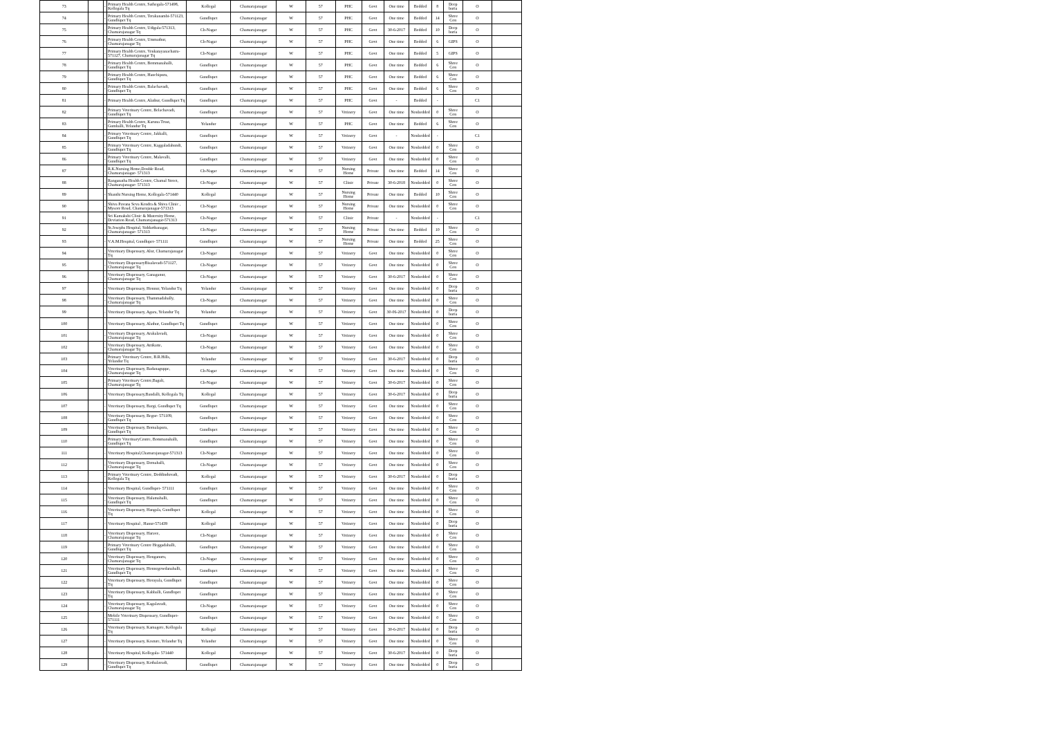| 73 | | - | Primary Health Centre, Sathegala-571498, Kollegala Tq | Kollegal | Chamarajanagar | W | 57 | PHC | Govt | One time | Bedded | 8 | Deep buria | O | |
| 74 | | - | Primary Health Centre, Terakanambi-571123, Gundlupet Tq | Gundlupet | Chamarajanagar | W | 57 | PHC | Govt | One time | Bedded | 14 | Shree Con | O | |
| 75 | | - | Primary Health Centre, Udigala-571313, Chamarajanagar Tq | Ch-Nagar | Chamarajanagar | W | 57 | PHC | Govt | 30-6-2017 | Bedded | 10 | Deep buria | O | |
| 76 | | - | Primary Health Centre, Ummathur, Chamarajanagar Tq | Ch-Nagar | Chamarajanagar | W | 57 | PHC | Govt | One time | Bedded | 6 | GIPS | O | |
| 77 | | - | Primary Health Centre, Venkatayanachatra- 571127, Chamarajanagar Tq | Ch-Nagar | Chamarajanagar | W | 57 | PHC | Govt | One time | Bedded | 5 | GIPS | O | |
| 78 | | - | Primary Health Centre, Bommanahalli, Gundlupet Tq | Gundlupet | Chamarajanagar | W | 57 | PHC | Govt | One time | Bedded | 6 | Shree Con | O | |
| 79 | | - | Primary Health Centre, Hanchipura, Gundlupet Tq | Gundlupet | Chamarajanagar | W | 57 | PHC | Govt | One time | Bedded | 6 | Shree Con | O | |
| 80 | | - | Primary Health Centre, Balachavadi, Gundlupet Tq | Gundlupet | Chamarajanagar | W | 57 | PHC | Govt | One time | Bedded | 6 | Shree Con | O | |
| 81 | | - | Primary Health Centre, Alathur, Gundlupet Tq | Gundlupet | Chamarajanagar | W | 57 | PHC | Govt | - | Bedded | - | | C1 | |
| 82 | | - | Primary Veterinary Centre, Belachavadi, Gundlupet Tq | Gundlupet | Chamarajanagar | W | 57 | Vetinery | Govt | One time | Nonbedded | 0 | Shree Con | O | |
| 83 | | - | Primary Health Centre, Karuna Trust, Gumballi, Yelandur Tq | Yelandur | Chamarajanagar | W | 57 | PHC | Govt | One time | Bedded | 6 | Shree Con | O | |
| 84 | | - | Primary Veterinary Centre, Jakkalli, Gundlupet Tq | Gundlupet | Chamarajanagar | W | 57 | Vetinery | Govt | - | Nonbedded | - | | C1 | |
| 85 | | - | Primary Veterinary Centre, Kaggaladahundi, Gundlupet Tq | Gundlupet | Chamarajanagar | W | 57 | Vetinery | Govt | One time | Nonbedded | 0 | Shree Con | O | |
| 86 | | - | Primary Veterinary Centre, Malavalli, Gundlupet Tq | Gundlupet | Chamarajanagar | W | 57 | Vetinery | Govt | One time | Nonbedded | 0 | Shree Con | O | |
| 87 | | - | R.K.Nursing Home,Double Road, Chamarajanagar- 571313 | Ch-Nagar | Chamarajanagar | W | 57 | Nursing Home | Private | One time | Bedded | 14 | Shree Con | O | |
| 88 | | - | Ranganatha Health Centre, Chamal Street, Chamarajanagar- 571313 | Ch-Nagar | Chamarajanagar | W | 57 | Clinic | Private | 30-6-2018 | Nonbedded | 0 | Shree Con | O | |
| 89 | | - | Shanthi Nursing Home, Kollegala-571440 | Kollegal | Chamarajanagar | W | 57 | Nursing Home | Private | One time | Bedded | 10 | Shree Con | O | |
| 90 | | - | Shiva Pavana Seva Kendra & Shiva Clinic , Mysore Road, Chamarajanagar-571313 | Ch-Nagar | Chamarajanagar | W | 57 | Nursing Home | Private | One time | Nonbedded | 0 | Shree Con | O | |
| 91 | | - | Sri Kamakshi Clinic & Maternity Home, Deviation Road, Chamarajanagar-571313 | Ch-Nagar | Chamarajanagar | W | 57 | Clinic | Private | - | Nonbedded | - | | C1 | |
| 92 | | - | St.Josephs Hospital, Siddarthanagar, Chamarajanagar- 571313 | Ch-Nagar | Chamarajanagar | W | 57 | Nursing Home | Private | One time | Bedded | 10 | Shree Con | O | |
| 93 | | - | V.A.M.Hospital, Gundlupet- 571111 | Gundlupet | Chamarajanagar | W | 57 | Nursing Home | Private | One time | Bedded | 25 | Shree Con | O | |
| 94 | | - | Veterinary Dispensary, Alur, Chamarajanagar Tq | Ch-Nagar | Chamarajanagar | W | 57 | Vetinery | Govt | One time | Nonbedded | 0 | Shree Con | O | |
| 95 | | - | Veterinary DispensaryBisalavadi-571127, Chamarajanagar Tq | Ch-Nagar | Chamarajanagar | W | 57 | Vetinery | Govt | One time | Nonbedded | 0 | Shree Con | O | |
| 96 | | - | Veterinary Dispensary, Ganaganur, Chamarajanagar Tq | Ch-Nagar | Chamarajanagar | W | 57 | Vetinery | Govt | 30-6-2017 | Nonbedded | 0 | Shree Con | O | |
| 97 | | - | Veterinary Dispensary, Honnur, Yelandur Tq | Yelandur | Chamarajanagar | W | 57 | Vetinery | Govt | One time | Nonbedded | 0 | Deep buria | O | |
| 98 | | - | Veterinary Dispensary, Thammadahally, Chamarajanagar Tq | Ch-Nagar | Chamarajanagar | W | 57 | Vetinery | Govt | One time | Nonbedded | 0 | Shree Con | O | |
| 99 | | - | Veterinary Dispensary, Agara, Yelandur Tq | Yelandur | Chamarajanagar | W | 57 | Vetinery | Govt | 30-06-2017 | Nonbedded | 0 | Deep buria | O | |
| 100 | | - | Veterinary Dispensary, Alathur, Gundlupet Tq | Gundlupet | Chamarajanagar | W | 57 | Vetinery | Govt | One time | Nonbedded | 0 | Shree Con | O | |
| 101 | | - | Veterinary Dispensary, Arakalavadi, Chamarajanagar Tq | Ch-Nagar | Chamarajanagar | W | 57 | Vetinery | Govt | One time | Nonbedded | 0 | Shree Con | O | |
| 102 | | - | Veterinary Dispensary, Attikatte, Chamarajanagar Tq | Ch-Nagar | Chamarajanagar | W | 57 | Vetinery | Govt | One time | Nonbedded | 0 | Shree Con | O | |
| 103 | | - | Primary Veterinary Centre, B.R.Hills, Yelandur Tq | Yelandur | Chamarajanagar | W | 57 | Vetinery | Govt | 30-6-2017 | Nonbedded | 0 | Deep buria | O | |
| 104 | | - | Veterinary Dispensary, Badanaguppe, Chamarajanagar Tq | Ch-Nagar | Chamarajanagar | W | 57 | Vetinery | Govt | One time | Nonbedded | 0 | Shree Con | O | |
| 105 | | - | Primary Veterinary Centre,Bagali, Chamarajanagar Tq | Ch-Nagar | Chamarajanagar | W | 57 | Vetinery | Govt | 30-6-2017 | Nonbedded | 0 | Shree Con | O | |
| 106 | | - | Veterinary Dispensary,Bandalli, Kollegala Tq | Kollegal | Chamarajanagar | W | 57 | Vetinery | Govt | 30-6-2017 | Nonbedded | 0 | Deep buria | O | |
| 107 | | - | Veterinary Dispensary, Bargi, Gundlupet Tq | Gundlupet | Chamarajanagar | W | 57 | Vetinery | Govt | One time | Nonbedded | 0 | Shree Con | O | |
| 108 | | - | Veterinary Dispensary, Begur- 571109, Gundlupet Tq | Gundlupet | Chamarajanagar | W | 57 | Vetinery | Govt | One time | Nonbedded | 0 | Shree Con | O | |
| 109 | | - | Veterinary Dispensary, Bomalapura, Gundlupet Tq | Gundlupet | Chamarajanagar | W | 57 | Vetinery | Govt | One time | Nonbedded | 0 | Shree Con | O | |
| 110 | | - | Primary VeterinaryCentre, Bommanahalli, Gundlupet Tq | Gundlupet | Chamarajanagar | W | 57 | Vetinery | Govt | One time | Nonbedded | 0 | Shree Con | O | |
| 111 | | - | Veterinary Hospital,Chamarajanagar-571313 | Ch-Nagar | Chamarajanagar | W | 57 | Vetinery | Govt | One time | Nonbedded | 0 | Shree Con | O | |
| 112 | | - | Veterinary Dispensary, Demahalli, Chamarajanagar Tq | Ch-Nagar | Chamarajanagar | W | 57 | Vetinery | Govt | One time | Nonbedded | 0 | Shree Con | O | |
| 113 | | - | Primary Veterinary Centre, Doddinduvadi, Kollegala Tq | Kollegal | Chamarajanagar | W | 57 | Vetinery | Govt | 30-6-2017 | Nonbedded | 0 | Deep buria | O | |
| 114 | | - | Veterinary Hospital, Gundlupet- 571111 | Gundlupet | Chamarajanagar | W | 57 | Vetinery | Govt | One time | Nonbedded | 0 | Shree Con | O | |
| 115 | | - | Veterinary Dispensary, Halamahalli, Gundlupet Tq | Gundlupet | Chamarajanagar | W | 57 | Vetinery | Govt | One time | Nonbedded | 0 | Shree Con | O | |
| 116 | | - | Veterinary Dispensary, Hangala, Gundlupet Tq | Kollegal | Chamarajanagar | W | 57 | Vetinery | Govt | One time | Nonbedded | 0 | Shree Con | O | |
| 117 | | - | Veterinary Hospital , Hanur-571439 | Kollegal | Chamarajanagar | W | 57 | Vetinery | Govt | One time | Nonbedded | 0 | Deep buria | O | |
| 118 | | - | Veterinary Dispensary, Harave, Chamarajanagar Tq | Ch-Nagar | Chamarajanagar | W | 57 | Vetinery | Govt | One time | Nonbedded | 0 | Shree Con | O | |
| 119 | | - | Primary Veterinary Centre Heggadahalli, Gundlupet Tq | Gundlupet | Chamarajanagar | W | 57 | Vetinery | Govt | One time | Nonbedded | 0 | Shree Con | O | |
| 120 | | - | Veterinary Dispensary, Honganuru, Chamarajanagar Tq | Ch-Nagar | Chamarajanagar | W | 57 | Vetinery | Govt | One time | Nonbedded | 0 | Shree Con | O | |
| 121 | | - | Veterinary Dispensary, Honnegowdanahalli, Gundlupet Tq | Gundlupet | Chamarajanagar | W | 57 | Vetinery | Govt | One time | Nonbedded | 0 | Shree Con | O | |
| 122 | | - | Veterinary Dispensary, Horayala, Gundlupet Tq | Gundlupet | Chamarajanagar | W | 57 | Vetinery | Govt | One time | Nonbedded | 0 | Shree Con | O | |
| 123 | | - | Veterinary Dispensary, Kabballi, Gundlupet Tq | Gundlupet | Chamarajanagar | W | 57 | Vetinery | Govt | One time | Nonbedded | 0 | Shree Con | O | |
| 124 | | - | Veterinary Dispensary, Kagalavadi, Chamarajanagar Tq | Ch-Nagar | Chamarajanagar | W | 57 | Vetinery | Govt | One time | Nonbedded | 0 | Shree Con | O | |
| 125 | | - | Mobile Veterinary Dispensary, Gundlupet- 571111 | Gundlupet | Chamarajanagar | W | 57 | Vetinery | Govt | One time | Nonbedded | 0 | Shree Con | O | |
| 126 | | - | Veterinary Dispensary, Kamagere, Kollegala Tq | Kollegal | Chamarajanagar | W | 57 | Vetinery | Govt | 30-6-2017 | Nonbedded | 0 | Deep buria | O | |
| 127 | | - | Veterinary Dispensary, Kesture, Yelandur Tq | Yelandur | Chamarajanagar | W | 57 | Vetinery | Govt | One time | Nonbedded | 0 | Shree Con | O | |
| 128 | | - | Veterinary Hospital, Kollegala- 571440 | Kollegal | Chamarajanagar | W | 57 | Vetinery | Govt | 30-6-2017 | Nonbedded | 0 | Deep buria | O | |
| 129 | | - | Veterinary Dispensary, Kothalavadi, Gundlupet Tq | Gundlupet | Chamarajanagar | W | 57 | Vetinery | Govt | One time | Nonbedded | 0 | Deep buria | O | |